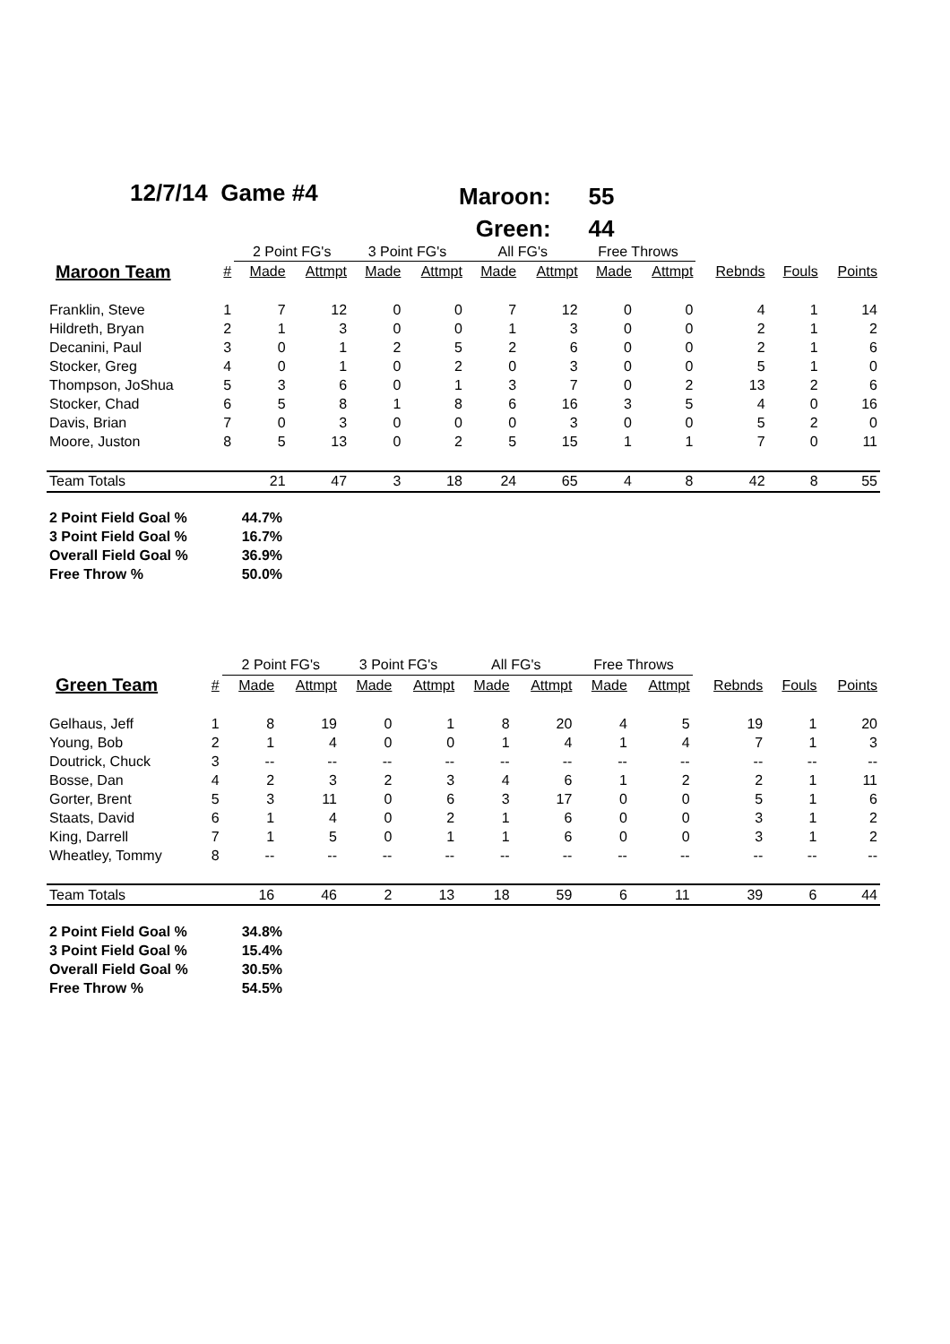12/7/14 Game #4
| Maroon: | 55 |
| Green: | 44 |
| | | 2 Point FG's | | 3 Point FG's | | All FG's | | Free Throws | | | | |
| --- | --- | --- | --- | --- | --- | --- | --- | --- | --- | --- | --- | --- |
| Maroon Team | # | Made | Attmpt | Made | Attmpt | Made | Attmpt | Made | Attmpt | Rebnds | Fouls | Points |
| Franklin, Steve | 1 | 7 | 12 | 0 | 0 | 7 | 12 | 0 | 0 | 4 | 1 | 14 |
| Hildreth, Bryan | 2 | 1 | 3 | 0 | 0 | 1 | 3 | 0 | 0 | 2 | 1 | 2 |
| Decanini, Paul | 3 | 0 | 1 | 2 | 5 | 2 | 6 | 0 | 0 | 2 | 1 | 6 |
| Stocker, Greg | 4 | 0 | 1 | 0 | 2 | 0 | 3 | 0 | 0 | 5 | 1 | 0 |
| Thompson, JoShua | 5 | 3 | 6 | 0 | 1 | 3 | 7 | 0 | 2 | 13 | 2 | 6 |
| Stocker, Chad | 6 | 5 | 8 | 1 | 8 | 6 | 16 | 3 | 5 | 4 | 0 | 16 |
| Davis, Brian | 7 | 0 | 3 | 0 | 0 | 0 | 3 | 0 | 0 | 5 | 2 | 0 |
| Moore, Juston | 8 | 5 | 13 | 0 | 2 | 5 | 15 | 1 | 1 | 7 | 0 | 11 |
| Team Totals | | 21 | 47 | 3 | 18 | 24 | 65 | 4 | 8 | 42 | 8 | 55 |
| 2 Point Field Goal % | 44.7% |
| 3 Point Field Goal % | 16.7% |
| Overall Field Goal % | 36.9% |
| Free Throw % | 50.0% |
| | | 2 Point FG's | | 3 Point FG's | | All FG's | | Free Throws | | | | |
| --- | --- | --- | --- | --- | --- | --- | --- | --- | --- | --- | --- | --- |
| Green Team | # | Made | Attmpt | Made | Attmpt | Made | Attmpt | Made | Attmpt | Rebnds | Fouls | Points |
| Gelhaus, Jeff | 1 | 8 | 19 | 0 | 1 | 8 | 20 | 4 | 5 | 19 | 1 | 20 |
| Young, Bob | 2 | 1 | 4 | 0 | 0 | 1 | 4 | 1 | 4 | 7 | 1 | 3 |
| Doutrick, Chuck | 3 | -- | -- | -- | -- | -- | -- | -- | -- | -- | -- | -- |
| Bosse, Dan | 4 | 2 | 3 | 2 | 3 | 4 | 6 | 1 | 2 | 2 | 1 | 11 |
| Gorter, Brent | 5 | 3 | 11 | 0 | 6 | 3 | 17 | 0 | 0 | 5 | 1 | 6 |
| Staats, David | 6 | 1 | 4 | 0 | 2 | 1 | 6 | 0 | 0 | 3 | 1 | 2 |
| King, Darrell | 7 | 1 | 5 | 0 | 1 | 1 | 6 | 0 | 0 | 3 | 1 | 2 |
| Wheatley, Tommy | 8 | -- | -- | -- | -- | -- | -- | -- | -- | -- | -- | -- |
| Team Totals | | 16 | 46 | 2 | 13 | 18 | 59 | 6 | 11 | 39 | 6 | 44 |
| 2 Point Field Goal % | 34.8% |
| 3 Point Field Goal % | 15.4% |
| Overall Field Goal % | 30.5% |
| Free Throw % | 54.5% |